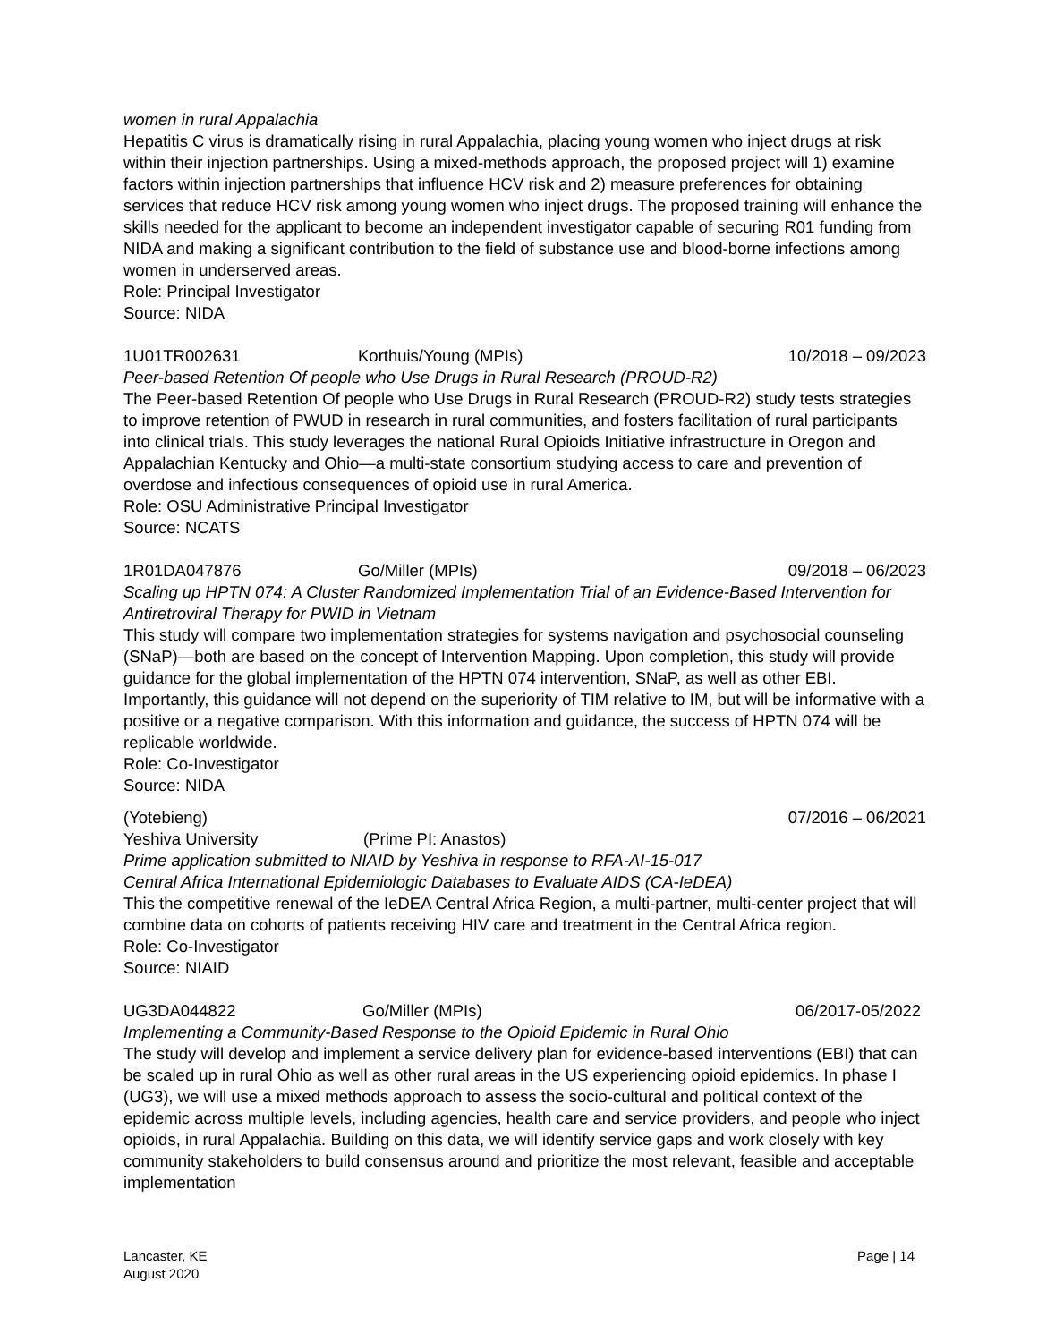women in rural Appalachia
Hepatitis C virus is dramatically rising in rural Appalachia, placing young women who inject drugs at risk within their injection partnerships. Using a mixed-methods approach, the proposed project will 1) examine factors within injection partnerships that influence HCV risk and 2) measure preferences for obtaining services that reduce HCV risk among young women who inject drugs. The proposed training will enhance the skills needed for the applicant to become an independent investigator capable of securing R01 funding from NIDA and making a significant contribution to the field of substance use and blood-borne infections among women in underserved areas.
Role: Principal Investigator
Source: NIDA
1U01TR002631 Korthuis/Young (MPIs) 10/2018 – 09/2023
Peer-based Retention Of people who Use Drugs in Rural Research (PROUD-R2)
The Peer-based Retention Of people who Use Drugs in Rural Research (PROUD-R2) study tests strategies to improve retention of PWUD in research in rural communities, and fosters facilitation of rural participants into clinical trials. This study leverages the national Rural Opioids Initiative infrastructure in Oregon and Appalachian Kentucky and Ohio—a multi-state consortium studying access to care and prevention of overdose and infectious consequences of opioid use in rural America.
Role: OSU Administrative Principal Investigator
Source: NCATS
1R01DA047876 Go/Miller (MPIs) 09/2018 – 06/2023
Scaling up HPTN 074: A Cluster Randomized Implementation Trial of an Evidence-Based Intervention for Antiretroviral Therapy for PWID in Vietnam
This study will compare two implementation strategies for systems navigation and psychosocial counseling (SNaP)—both are based on the concept of Intervention Mapping. Upon completion, this study will provide guidance for the global implementation of the HPTN 074 intervention, SNaP, as well as other EBI. Importantly, this guidance will not depend on the superiority of TIM relative to IM, but will be informative with a positive or a negative comparison. With this information and guidance, the success of HPTN 074 will be replicable worldwide.
Role: Co-Investigator
Source: NIDA
(Yotebieng) 07/2016 – 06/2021
Yeshiva University (Prime PI: Anastos)
Prime application submitted to NIAID by Yeshiva in response to RFA-AI-15-017
Central Africa International Epidemiologic Databases to Evaluate AIDS (CA-IeDEA)
This the competitive renewal of the IeDEA Central Africa Region, a multi-partner, multi-center project that will combine data on cohorts of patients receiving HIV care and treatment in the Central Africa region.
Role: Co-Investigator
Source: NIAID
UG3DA044822 Go/Miller (MPIs) 06/2017-05/2022
Implementing a Community-Based Response to the Opioid Epidemic in Rural Ohio
The study will develop and implement a service delivery plan for evidence-based interventions (EBI) that can be scaled up in rural Ohio as well as other rural areas in the US experiencing opioid epidemics. In phase I (UG3), we will use a mixed methods approach to assess the socio-cultural and political context of the epidemic across multiple levels, including agencies, health care and service providers, and people who inject opioids, in rural Appalachia. Building on this data, we will identify service gaps and work closely with key community stakeholders to build consensus around and prioritize the most relevant, feasible and acceptable implementation
Lancaster, KE
August 2020
Page | 14